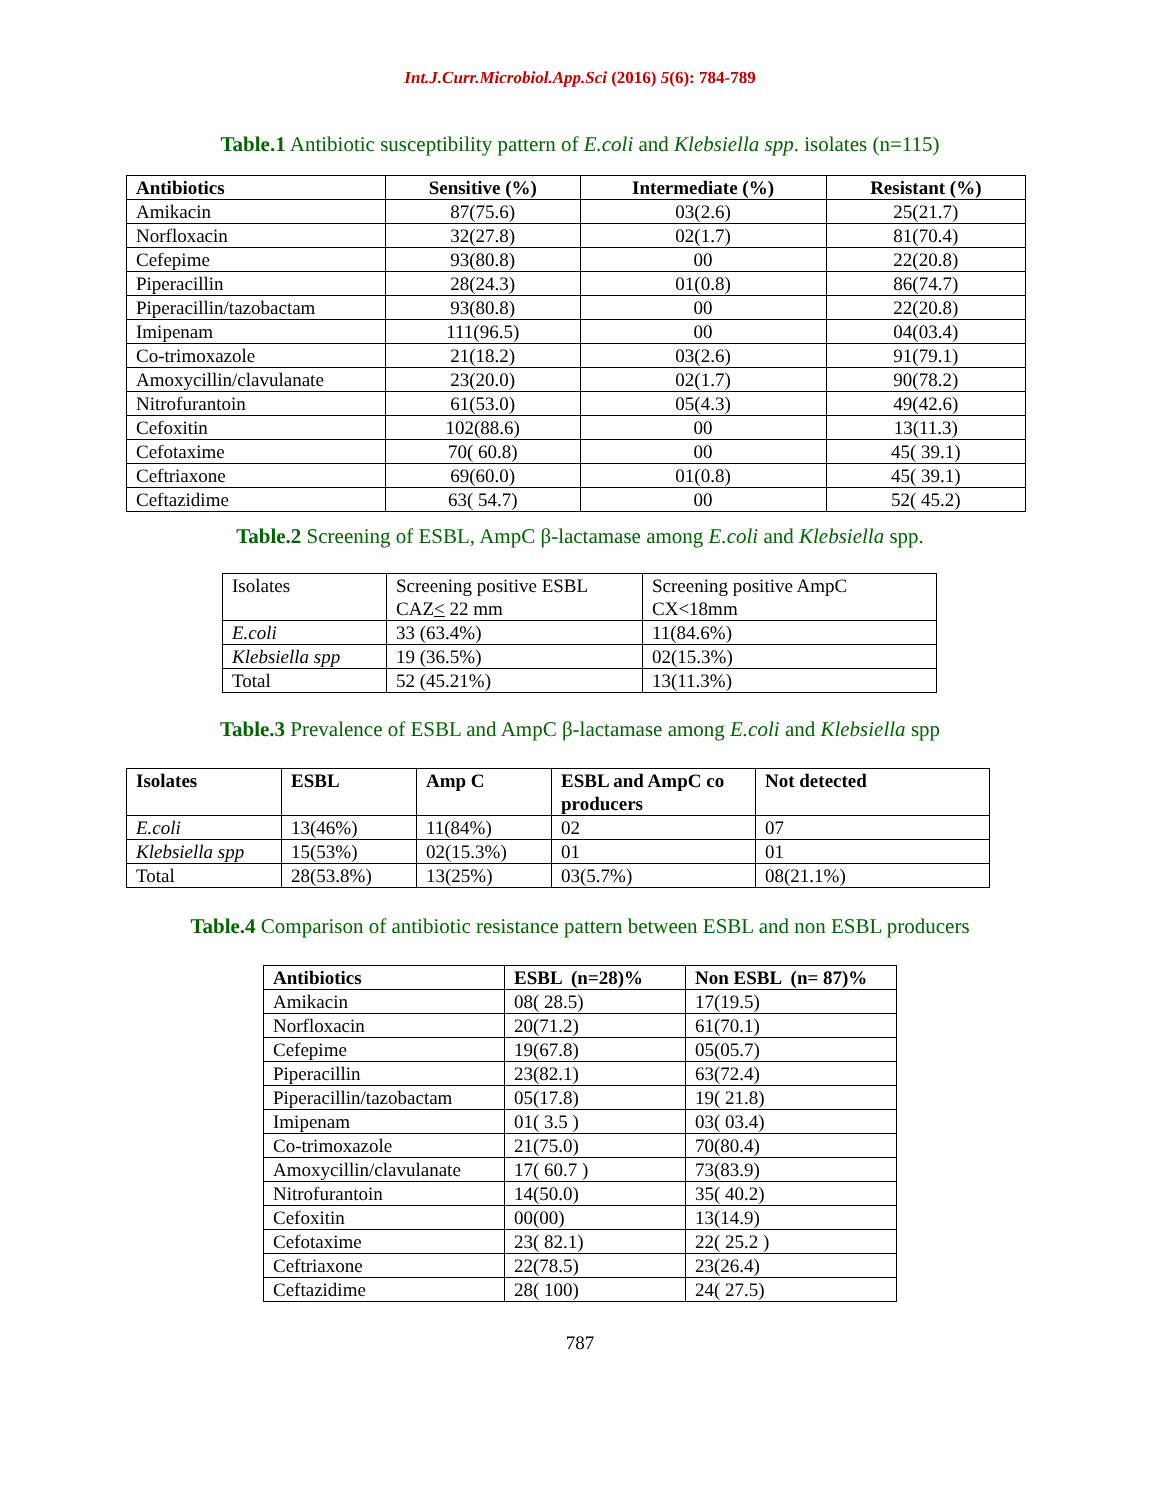Int.J.Curr.Microbiol.App.Sci (2016) 5(6): 784-789
Table.1 Antibiotic susceptibility pattern of E.coli and Klebsiella spp. isolates (n=115)
| Antibiotics | Sensitive (%) | Intermediate (%) | Resistant (%) |
| --- | --- | --- | --- |
| Amikacin | 87(75.6) | 03(2.6) | 25(21.7) |
| Norfloxacin | 32(27.8) | 02(1.7) | 81(70.4) |
| Cefepime | 93(80.8) | 00 | 22(20.8) |
| Piperacillin | 28(24.3) | 01(0.8) | 86(74.7) |
| Piperacillin/tazobactam | 93(80.8) | 00 | 22(20.8) |
| Imipenam | 111(96.5) | 00 | 04(03.4) |
| Co-trimoxazole | 21(18.2) | 03(2.6) | 91(79.1) |
| Amoxycillin/clavulanate | 23(20.0) | 02(1.7) | 90(78.2) |
| Nitrofurantoin | 61(53.0) | 05(4.3) | 49(42.6) |
| Cefoxitin | 102(88.6) | 00 | 13(11.3) |
| Cefotaxime | 70( 60.8) | 00 | 45( 39.1) |
| Ceftriaxone | 69(60.0) | 01(0.8) | 45( 39.1) |
| Ceftazidime | 63( 54.7) | 00 | 52( 45.2) |
Table.2 Screening of ESBL, AmpC β-lactamase among E.coli and Klebsiella spp.
| Isolates | Screening positive ESBL CAZ < 22 mm | Screening positive AmpC CX<18mm |
| E.coli | 33 (63.4%) | 11(84.6%) |
| Klebsiella spp | 19 (36.5%) | 02(15.3%) |
| Total | 52 (45.21%) | 13(11.3%) |
Table.3 Prevalence of ESBL and AmpC β-lactamase among E.coli and Klebsiella spp
| Isolates | ESBL | Amp C | ESBL and AmpC co producers | Not detected |
| --- | --- | --- | --- | --- |
| E.coli | 13(46%) | 11(84%) | 02 | 07 |
| Klebsiella spp | 15(53%) | 02(15.3%) | 01 | 01 |
| Total | 28(53.8%) | 13(25%) | 03(5.7%) | 08(21.1%) |
Table.4 Comparison of antibiotic resistance pattern between ESBL and non ESBL producers
| Antibiotics | ESBL (n=28)% | Non ESBL (n= 87)% |
| --- | --- | --- |
| Amikacin | 08( 28.5) | 17(19.5) |
| Norfloxacin | 20(71.2) | 61(70.1) |
| Cefepime | 19(67.8) | 05(05.7) |
| Piperacillin | 23(82.1) | 63(72.4) |
| Piperacillin/tazobactam | 05(17.8) | 19( 21.8) |
| Imipenam | 01( 3.5 ) | 03( 03.4) |
| Co-trimoxazole | 21(75.0) | 70(80.4) |
| Amoxycillin/clavulanate | 17( 60.7 ) | 73(83.9) |
| Nitrofurantoin | 14(50.0) | 35( 40.2) |
| Cefoxitin | 00(00) | 13(14.9) |
| Cefotaxime | 23( 82.1) | 22( 25.2 ) |
| Ceftriaxone | 22(78.5) | 23(26.4) |
| Ceftazidime | 28( 100) | 24( 27.5) |
787